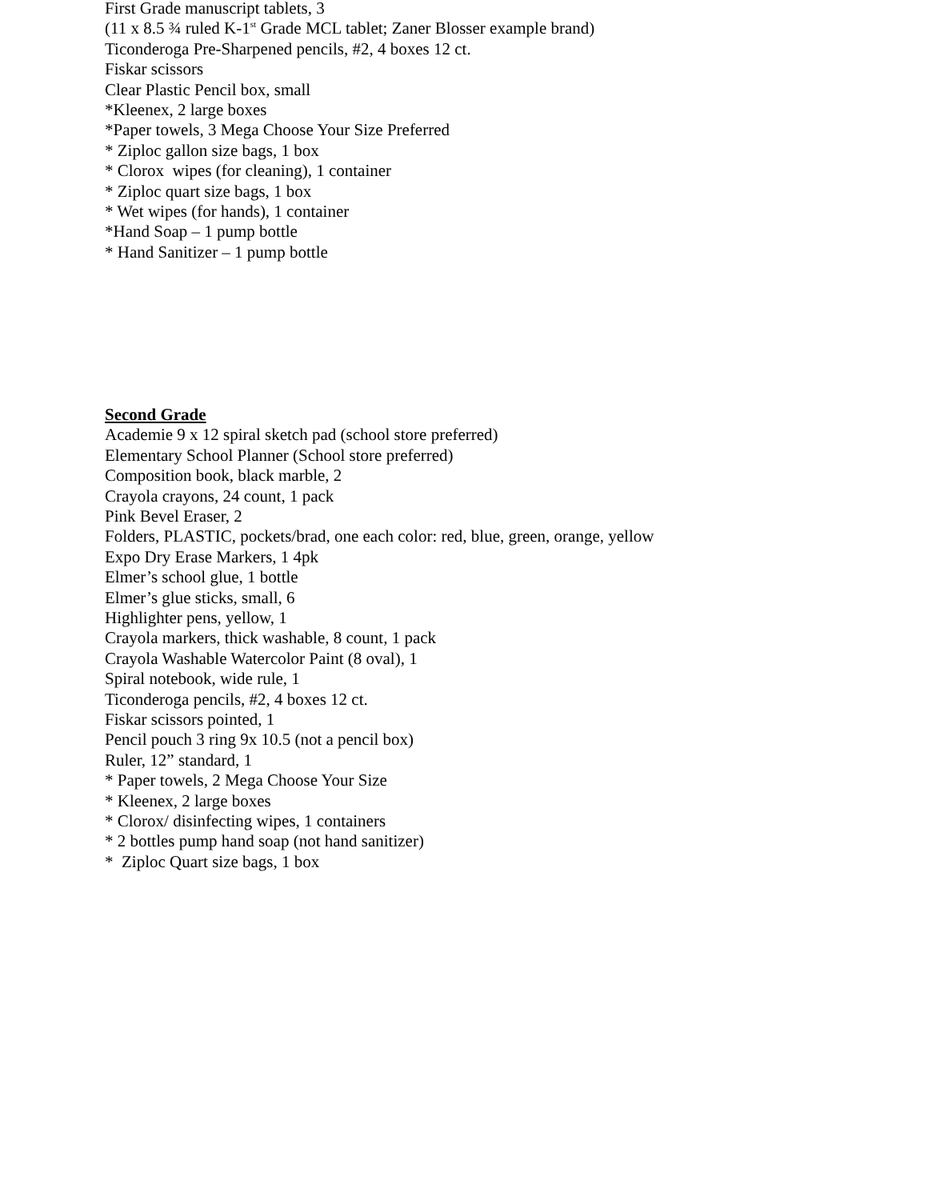First Grade manuscript tablets, 3
(11 x 8.5 ¾ ruled K-1<sup>st</sup> Grade MCL tablet; Zaner Blosser example brand)
Ticonderoga Pre-Sharpened pencils, #2, 4 boxes 12 ct.
Fiskar scissors
Clear Plastic Pencil box, small
*Kleenex, 2 large boxes
*Paper towels, 3 Mega Choose Your Size Preferred
* Ziploc gallon size bags, 1 box
* Clorox wipes (for cleaning), 1 container
* Ziploc quart size bags, 1 box
* Wet wipes (for hands), 1 container
*Hand Soap – 1 pump bottle
* Hand Sanitizer – 1 pump bottle
Second Grade
Academie 9 x 12 spiral sketch pad (school store preferred)
Elementary School Planner (School store preferred)
Composition book, black marble, 2
Crayola crayons, 24 count, 1 pack
Pink Bevel Eraser, 2
Folders, PLASTIC, pockets/brad, one each color: red, blue, green, orange, yellow
Expo Dry Erase Markers, 1 4pk
Elmer’s school glue, 1 bottle
Elmer’s glue sticks, small, 6
Highlighter pens, yellow, 1
Crayola markers, thick washable, 8 count, 1 pack
Crayola Washable Watercolor Paint (8 oval), 1
Spiral notebook, wide rule, 1
Ticonderoga pencils, #2, 4 boxes 12 ct.
Fiskar scissors pointed, 1
Pencil pouch 3 ring 9x 10.5 (not a pencil box)
Ruler, 12” standard, 1
* Paper towels, 2 Mega Choose Your Size
* Kleenex, 2 large boxes
* Clorox/ disinfecting wipes, 1 containers
* 2 bottles pump hand soap (not hand sanitizer)
* Ziploc Quart size bags, 1 box